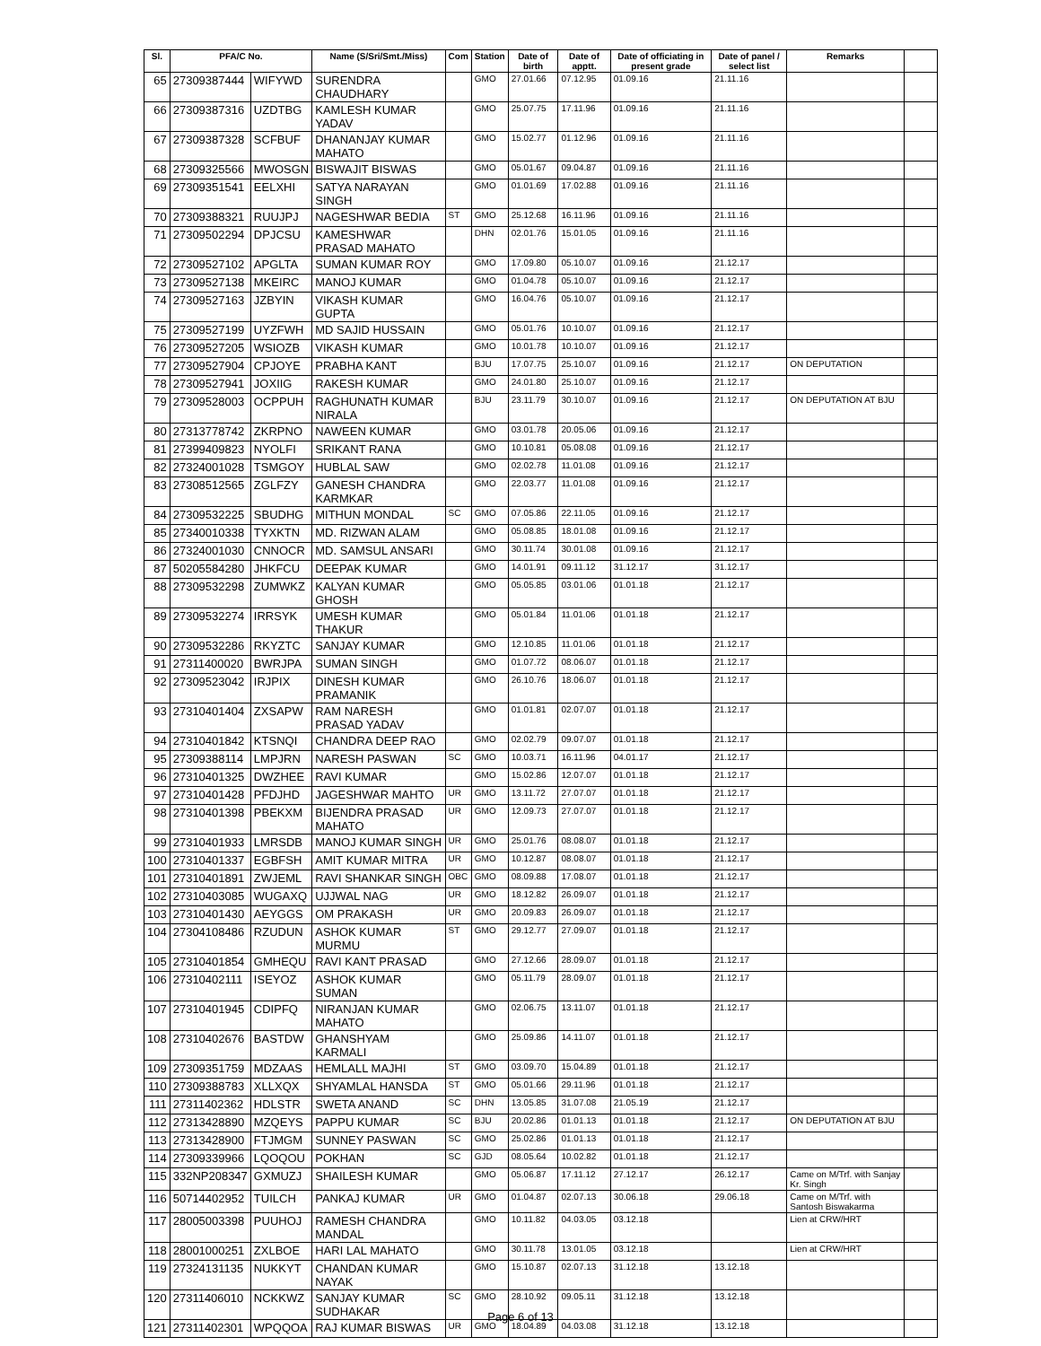| Sl. | PFA/C No. | | Name (S/Sri/Smt./Miss) | Com | Station | Date of birth | Date of apptt. | Date of officiating in present grade | Date of panel / select list | Remarks | |
| --- | --- | --- | --- | --- | --- | --- | --- | --- | --- | --- | --- |
| 65 | 27309387444 | WIFYWD | SURENDRA CHAUDHARY | | GMO | 27.01.66 | 07.12.95 | 01.09.16 | 21.11.16 | | |
| 66 | 27309387316 | UZDTBG | KAMLESH KUMAR YADAV | | GMO | 25.07.75 | 17.11.96 | 01.09.16 | 21.11.16 | | |
| 67 | 27309387328 | SCFBUF | DHANANJAY KUMAR MAHATO | | GMO | 15.02.77 | 01.12.96 | 01.09.16 | 21.11.16 | | |
| 68 | 27309325566 | MWOSGN | BISWAJIT BISWAS | | GMO | 05.01.67 | 09.04.87 | 01.09.16 | 21.11.16 | | |
| 69 | 27309351541 | EELXHI | SATYA NARAYAN SINGH | | GMO | 01.01.69 | 17.02.88 | 01.09.16 | 21.11.16 | | |
| 70 | 27309388321 | RUUJPJ | NAGESHWAR BEDIA | ST | GMO | 25.12.68 | 16.11.96 | 01.09.16 | 21.11.16 | | |
| 71 | 27309502294 | DPJCSU | KAMESHWAR PRASAD MAHATO | | DHN | 02.01.76 | 15.01.05 | 01.09.16 | 21.11.16 | | |
| 72 | 27309527102 | APGLTA | SUMAN KUMAR ROY | | GMO | 17.09.80 | 05.10.07 | 01.09.16 | 21.12.17 | | |
| 73 | 27309527138 | MKEIRC | MANOJ KUMAR | | GMO | 01.04.78 | 05.10.07 | 01.09.16 | 21.12.17 | | |
| 74 | 27309527163 | JZBYIN | VIKASH KUMAR GUPTA | | GMO | 16.04.76 | 05.10.07 | 01.09.16 | 21.12.17 | | |
| 75 | 27309527199 | UYZFWH | MD SAJID HUSSAIN | | GMO | 05.01.76 | 10.10.07 | 01.09.16 | 21.12.17 | | |
| 76 | 27309527205 | WSIOZB | VIKASH KUMAR | | GMO | 10.01.78 | 10.10.07 | 01.09.16 | 21.12.17 | | |
| 77 | 27309527904 | CPJOYE | PRABHA KANT | | BJU | 17.07.75 | 25.10.07 | 01.09.16 | 21.12.17 | ON DEPUTATION | |
| 78 | 27309527941 | JOXIIG | RAKESH KUMAR | | GMO | 24.01.80 | 25.10.07 | 01.09.16 | 21.12.17 | | |
| 79 | 27309528003 | OCPPUH | RAGHUNATH KUMAR NIRALA | | BJU | 23.11.79 | 30.10.07 | 01.09.16 | 21.12.17 | ON DEPUTATION AT BJU | |
| 80 | 27313778742 | ZKRPNO | NAWEEN KUMAR | | GMO | 03.01.78 | 20.05.06 | 01.09.16 | 21.12.17 | | |
| 81 | 27399409823 | NYOLFI | SRIKANT RANA | | GMO | 10.10.81 | 05.08.08 | 01.09.16 | 21.12.17 | | |
| 82 | 27324001028 | TSMGOY | HUBLAL SAW | | GMO | 02.02.78 | 11.01.08 | 01.09.16 | 21.12.17 | | |
| 83 | 27308512565 | ZGLFZY | GANESH CHANDRA KARMKAR | | GMO | 22.03.77 | 11.01.08 | 01.09.16 | 21.12.17 | | |
| 84 | 27309532225 | SBUDHG | MITHUN MONDAL | SC | GMO | 07.05.86 | 22.11.05 | 01.09.16 | 21.12.17 | | |
| 85 | 27340010338 | TYXKTN | MD. RIZWAN ALAM | | GMO | 05.08.85 | 18.01.08 | 01.09.16 | 21.12.17 | | |
| 86 | 27324001030 | CNNOCR | MD. SAMSUL ANSARI | | GMO | 30.11.74 | 30.01.08 | 01.09.16 | 21.12.17 | | |
| 87 | 50205584280 | JHKFCU | DEEPAK KUMAR | | GMO | 14.01.91 | 09.11.12 | 31.12.17 | 31.12.17 | | |
| 88 | 27309532298 | ZUMWKZ | KALYAN KUMAR GHOSH | | GMO | 05.05.85 | 03.01.06 | 01.01.18 | 21.12.17 | | |
| 89 | 27309532274 | IRRSYK | UMESH KUMAR THAKUR | | GMO | 05.01.84 | 11.01.06 | 01.01.18 | 21.12.17 | | |
| 90 | 27309532286 | RKYZTC | SANJAY KUMAR | | GMO | 12.10.85 | 11.01.06 | 01.01.18 | 21.12.17 | | |
| 91 | 27311400020 | BWRJPA | SUMAN SINGH | | GMO | 01.07.72 | 08.06.07 | 01.01.18 | 21.12.17 | | |
| 92 | 27309523042 | IRJPIX | DINESH KUMAR PRAMANIK | | GMO | 26.10.76 | 18.06.07 | 01.01.18 | 21.12.17 | | |
| 93 | 27310401404 | ZXSAPW | RAM NARESH PRASAD YADAV | | GMO | 01.01.81 | 02.07.07 | 01.01.18 | 21.12.17 | | |
| 94 | 27310401842 | KTSNQI | CHANDRA DEEP RAO | | GMO | 02.02.79 | 09.07.07 | 01.01.18 | 21.12.17 | | |
| 95 | 27309388114 | LMPJRN | NARESH PASWAN | SC | GMO | 10.03.71 | 16.11.96 | 04.01.17 | 21.12.17 | | |
| 96 | 27310401325 | DWZHEE | RAVI KUMAR | | GMO | 15.02.86 | 12.07.07 | 01.01.18 | 21.12.17 | | |
| 97 | 27310401428 | PFDJHD | JAGESHWAR MAHTO | UR | GMO | 13.11.72 | 27.07.07 | 01.01.18 | 21.12.17 | | |
| 98 | 27310401398 | PBEKXM | BIJENDRA PRASAD MAHATO | UR | GMO | 12.09.73 | 27.07.07 | 01.01.18 | 21.12.17 | | |
| 99 | 27310401933 | LMRSDB | MANOJ KUMAR SINGH | UR | GMO | 25.01.76 | 08.08.07 | 01.01.18 | 21.12.17 | | |
| 100 | 27310401337 | EGBFSH | AMIT KUMAR MITRA | UR | GMO | 10.12.87 | 08.08.07 | 01.01.18 | 21.12.17 | | |
| 101 | 27310401891 | ZWJEML | RAVI SHANKAR SINGH | OBC | GMO | 08.09.88 | 17.08.07 | 01.01.18 | 21.12.17 | | |
| 102 | 27310403085 | WUGAXQ | UJJWAL NAG | UR | GMO | 18.12.82 | 26.09.07 | 01.01.18 | 21.12.17 | | |
| 103 | 27310401430 | AEYGGS | OM PRAKASH | UR | GMO | 20.09.83 | 26.09.07 | 01.01.18 | 21.12.17 | | |
| 104 | 27304108486 | RZUDUN | ASHOK KUMAR MURMU | ST | GMO | 29.12.77 | 27.09.07 | 01.01.18 | 21.12.17 | | |
| 105 | 27310401854 | GMHEQU | RAVI KANT PRASAD | | GMO | 27.12.66 | 28.09.07 | 01.01.18 | 21.12.17 | | |
| 106 | 27310402111 | ISEYOZ | ASHOK KUMAR SUMAN | | GMO | 05.11.79 | 28.09.07 | 01.01.18 | 21.12.17 | | |
| 107 | 27310401945 | CDIPFQ | NIRANJAN KUMAR MAHATO | | GMO | 02.06.75 | 13.11.07 | 01.01.18 | 21.12.17 | | |
| 108 | 27310402676 | BASTDW | GHANSHYAM KARMALI | | GMO | 25.09.86 | 14.11.07 | 01.01.18 | 21.12.17 | | |
| 109 | 27309351759 | MDZAAS | HEMLALL MAJHI | ST | GMO | 03.09.70 | 15.04.89 | 01.01.18 | 21.12.17 | | |
| 110 | 27309388783 | XLLXQX | SHYAMLAL HANSDA | ST | GMO | 05.01.66 | 29.11.96 | 01.01.18 | 21.12.17 | | |
| 111 | 27311402362 | HDLSTR | SWETA ANAND | SC | DHN | 13.05.85 | 31.07.08 | 21.05.19 | 21.12.17 | | |
| 112 | 27313428890 | MZQEYS | PAPPU KUMAR | SC | BJU | 20.02.86 | 01.01.13 | 01.01.18 | 21.12.17 | ON DEPUTATION AT BJU | |
| 113 | 27313428900 | FTJMGM | SUNNEY PASWAN | SC | GMO | 25.02.86 | 01.01.13 | 01.01.18 | 21.12.17 | | |
| 114 | 27309339966 | LQOQOU | POKHAN | SC | GJD | 08.05.64 | 10.02.82 | 01.01.18 | 21.12.17 | | |
| 115 | 332NP208347 | GXMUZJ | SHAILESH KUMAR | | GMO | 05.06.87 | 17.11.12 | 27.12.17 | 26.12.17 | Came on M/Trf. with Sanjay Kr. Singh | |
| 116 | 50714402952 | TUILCH | PANKAJ KUMAR | UR | GMO | 01.04.87 | 02.07.13 | 30.06.18 | 29.06.18 | Came on M/Trf. with Santosh Biswakarma | |
| 117 | 28005003398 | PUUHOJ | RAMESH CHANDRA MANDAL | | GMO | 10.11.82 | 04.03.05 | 03.12.18 | | Lien at CRW/HRT | |
| 118 | 28001000251 | ZXLBOE | HARI LAL MAHATO | | GMO | 30.11.78 | 13.01.05 | 03.12.18 | | Lien at CRW/HRT | |
| 119 | 27324131135 | NUKKYT | CHANDAN KUMAR NAYAK | | GMO | 15.10.87 | 02.07.13 | 31.12.18 | 13.12.18 | | |
| 120 | 27311406010 | NCKKWZ | SANJAY KUMAR SUDHAKAR | SC | GMO | 28.10.92 | 09.05.11 | 31.12.18 | 13.12.18 | | |
| 121 | 27311402301 | WPQQOA | RAJ KUMAR BISWAS | UR | GMO | 18.04.89 | 04.03.08 | 31.12.18 | 13.12.18 | | |
Page 6 of 13